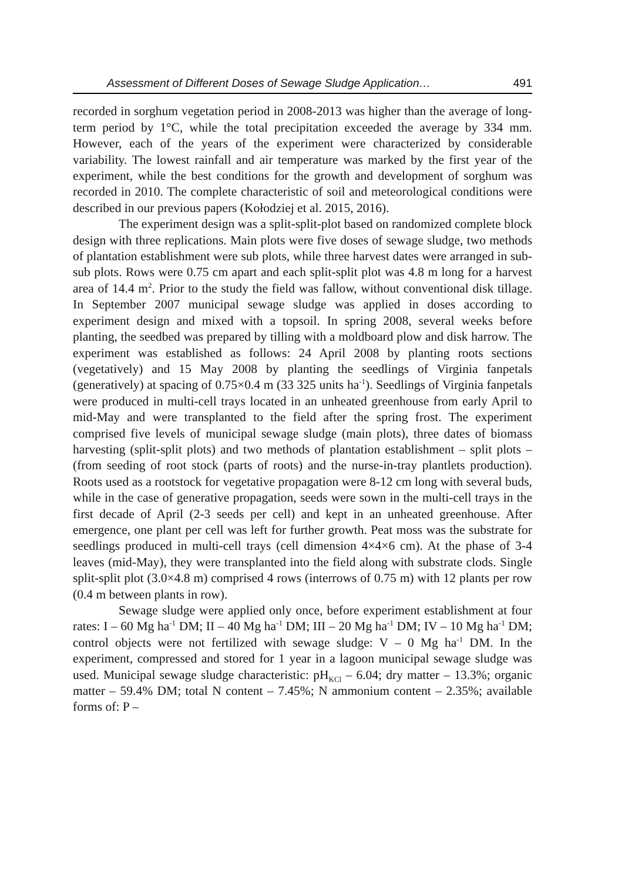Assessment of Different Doses of Sewage Sludge Application… 491
recorded in sorghum vegetation period in 2008-2013 was higher than the average of long-term period by 1°C, while the total precipitation exceeded the average by 334 mm. However, each of the years of the experiment were characterized by considerable variability. The lowest rainfall and air temperature was marked by the first year of the experiment, while the best conditions for the growth and development of sorghum was recorded in 2010. The complete characteristic of soil and meteorological conditions were described in our previous papers (Kołodziej et al. 2015, 2016).
The experiment design was a split-split-plot based on randomized complete block design with three replications. Main plots were five doses of sewage sludge, two methods of plantation establishment were sub plots, while three harvest dates were arranged in sub-sub plots. Rows were 0.75 cm apart and each split-split plot was 4.8 m long for a harvest area of 14.4 m<sup>2</sup>. Prior to the study the field was fallow, without conventional disk tillage. In September 2007 municipal sewage sludge was applied in doses according to experiment design and mixed with a topsoil. In spring 2008, several weeks before planting, the seedbed was prepared by tilling with a moldboard plow and disk harrow. The experiment was established as follows: 24 April 2008 by planting roots sections (vegetatively) and 15 May 2008 by planting the seedlings of Virginia fanpetals (generatively) at spacing of 0.75×0.4 m (33 325 units ha<sup>-1</sup>). Seedlings of Virginia fanpetals were produced in multi-cell trays located in an unheated greenhouse from early April to mid-May and were transplanted to the field after the spring frost. The experiment comprised five levels of municipal sewage sludge (main plots), three dates of biomass harvesting (split-split plots) and two methods of plantation establishment – split plots – (from seeding of root stock (parts of roots) and the nurse-in-tray plantlets production). Roots used as a rootstock for vegetative propagation were 8-12 cm long with several buds, while in the case of generative propagation, seeds were sown in the multi-cell trays in the first decade of April (2-3 seeds per cell) and kept in an unheated greenhouse. After emergence, one plant per cell was left for further growth. Peat moss was the substrate for seedlings produced in multi-cell trays (cell dimension 4×4×6 cm). At the phase of 3-4 leaves (mid-May), they were transplanted into the field along with substrate clods. Single split-split plot (3.0×4.8 m) comprised 4 rows (interrows of 0.75 m) with 12 plants per row (0.4 m between plants in row).
Sewage sludge were applied only once, before experiment establishment at four rates: I – 60 Mg ha<sup>-1</sup> DM; II – 40 Mg ha<sup>-1</sup> DM; III – 20 Mg ha<sup>-1</sup> DM; IV – 10 Mg ha<sup>-1</sup> DM; control objects were not fertilized with sewage sludge: V – 0 Mg ha<sup>-1</sup> DM. In the experiment, compressed and stored for 1 year in a lagoon municipal sewage sludge was used. Municipal sewage sludge characteristic: pH<sub>KCl</sub> – 6.04; dry matter – 13.3%; organic matter – 59.4% DM; total N content – 7.45%; N ammonium content – 2.35%; available forms of: P –